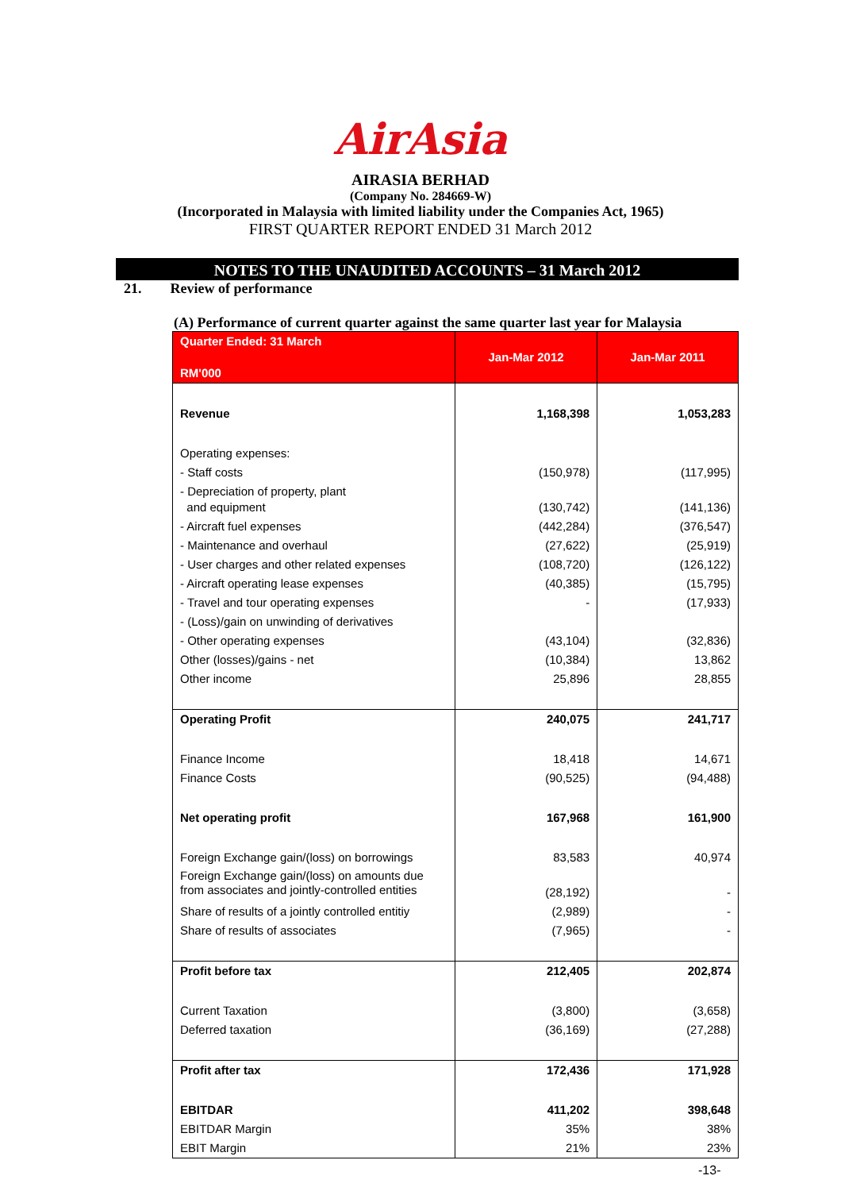AirAsia
AIRASIA BERHAD
(Company No. 284669-W)
(Incorporated in Malaysia with limited liability under the Companies Act, 1965)
FIRST QUARTER REPORT ENDED 31 March 2012
NOTES TO THE UNAUDITED ACCOUNTS – 31 March 2012
21. Review of performance
(A) Performance of current quarter against the same quarter last year for Malaysia
| Quarter Ended: 31 March RM'000 | Jan-Mar 2012 | Jan-Mar 2011 |
| --- | --- | --- |
| Revenue | 1,168,398 | 1,053,283 |
| Operating expenses: | | |
| - Staff costs | (150,978) | (117,995) |
| - Depreciation of property, plant and equipment | (130,742) | (141,136) |
| - Aircraft fuel expenses | (442,284) | (376,547) |
| - Maintenance and overhaul | (27,622) | (25,919) |
| - User charges and other related expenses | (108,720) | (126,122) |
| - Aircraft operating lease expenses | (40,385) | (15,795) |
| - Travel and tour operating expenses | - | (17,933) |
| - (Loss)/gain on unwinding of derivatives | | |
| - Other operating expenses | (43,104) | (32,836) |
| Other (losses)/gains - net | (10,384) | 13,862 |
| Other income | 25,896 | 28,855 |
| Operating Profit | 240,075 | 241,717 |
| Finance Income | 18,418 | 14,671 |
| Finance Costs | (90,525) | (94,488) |
| Net operating profit | 167,968 | 161,900 |
| Foreign Exchange gain/(loss) on borrowings | 83,583 | 40,974 |
| Foreign Exchange gain/(loss) on amounts due from associates and jointly-controlled entities | (28,192) | - |
| Share of results of a jointly controlled entitiy | (2,989) | - |
| Share of results of associates | (7,965) | - |
| Profit before tax | 212,405 | 202,874 |
| Current Taxation | (3,800) | (3,658) |
| Deferred taxation | (36,169) | (27,288) |
| Profit after tax | 172,436 | 171,928 |
| EBITDAR | 411,202 | 398,648 |
| EBITDAR Margin | 35% | 38% |
| EBIT Margin | 21% | 23% |
-13-